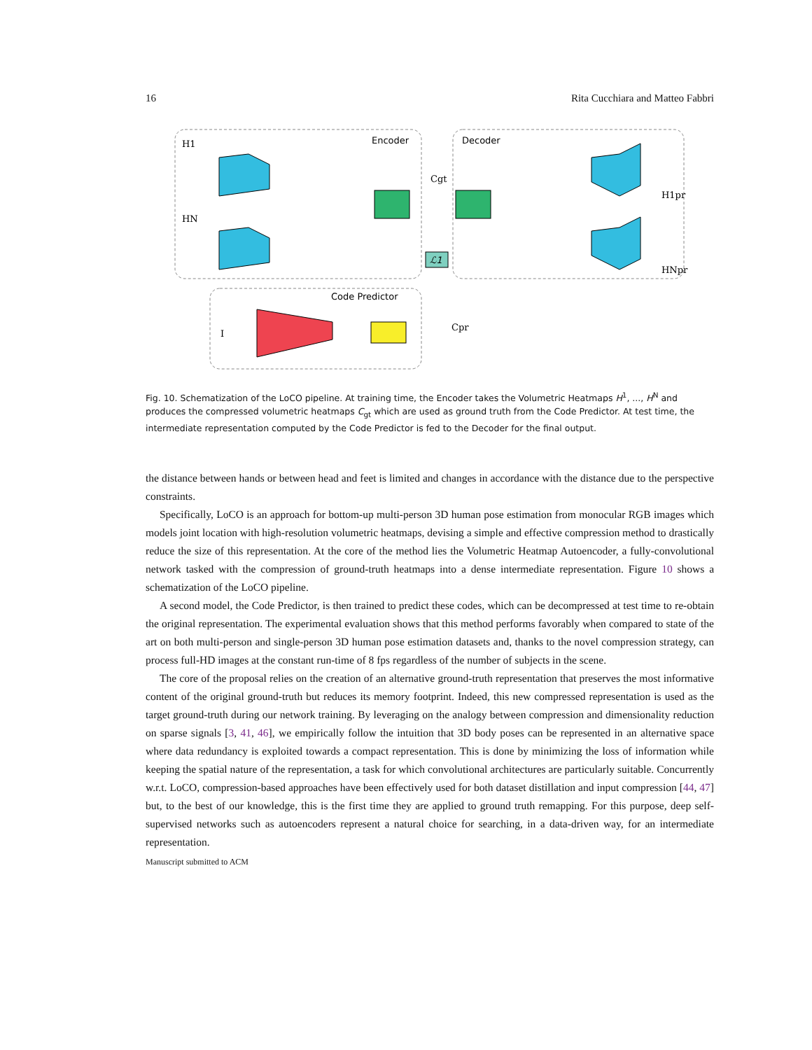16 Rita Cucchiara and Matteo Fabbri
Encoder
Decoder
Code Predictor
ℒ1
H1
HN
Cgt
Cpr
H1pr
HNpr
I
Fig. 10. Schematization of the LoCO pipeline. At training time, the Encoder takes the Volumetric Heatmaps H<sup>1</sup>, ..., H<sup>N</sup> and produces the compressed volumetric heatmaps C<sub>gt</sub> which are used as ground truth from the Code Predictor. At test time, the intermediate representation computed by the Code Predictor is fed to the Decoder for the final output.
the distance between hands or between head and feet is limited and changes in accordance with the distance due to the perspective constraints.
Specifically, LoCO is an approach for bottom-up multi-person 3D human pose estimation from monocular RGB images which models joint location with high-resolution volumetric heatmaps, devising a simple and effective compression method to drastically reduce the size of this representation. At the core of the method lies the Volumetric Heatmap Autoencoder, a fully-convolutional network tasked with the compression of ground-truth heatmaps into a dense intermediate representation. Figure 10 shows a schematization of the LoCO pipeline.
A second model, the Code Predictor, is then trained to predict these codes, which can be decompressed at test time to re-obtain the original representation. The experimental evaluation shows that this method performs favorably when compared to state of the art on both multi-person and single-person 3D human pose estimation datasets and, thanks to the novel compression strategy, can process full-HD images at the constant run-time of 8 fps regardless of the number of subjects in the scene.
The core of the proposal relies on the creation of an alternative ground-truth representation that preserves the most informative content of the original ground-truth but reduces its memory footprint. Indeed, this new compressed representation is used as the target ground-truth during our network training. By leveraging on the analogy between compression and dimensionality reduction on sparse signals [3, 41, 46], we empirically follow the intuition that 3D body poses can be represented in an alternative space where data redundancy is exploited towards a compact representation. This is done by minimizing the loss of information while keeping the spatial nature of the representation, a task for which convolutional architectures are particularly suitable. Concurrently w.r.t. LoCO, compression-based approaches have been effectively used for both dataset distillation and input compression [44, 47] but, to the best of our knowledge, this is the first time they are applied to ground truth remapping. For this purpose, deep self-supervised networks such as autoencoders represent a natural choice for searching, in a data-driven way, for an intermediate representation.
Manuscript submitted to ACM